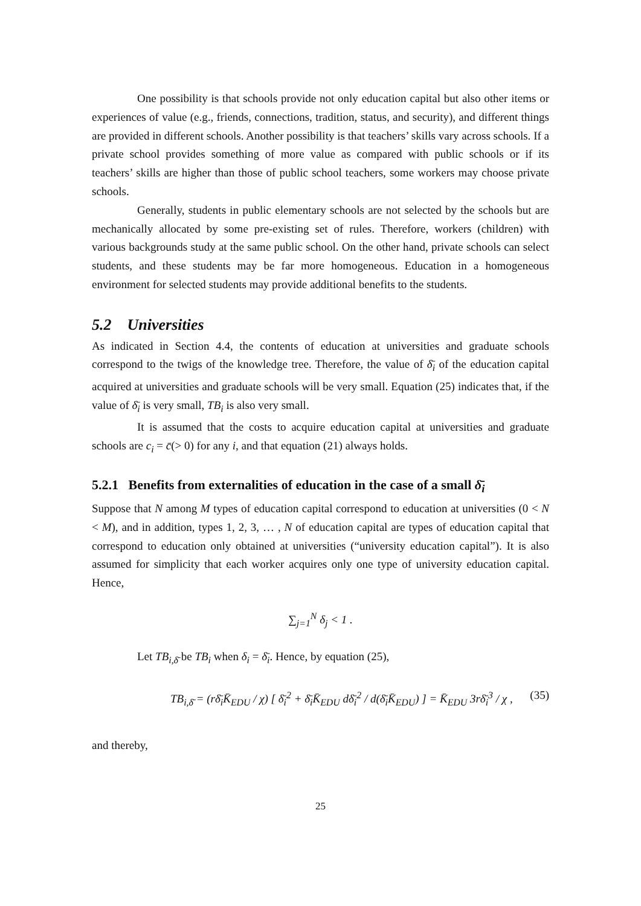One possibility is that schools provide not only education capital but also other items or experiences of value (e.g., friends, connections, tradition, status, and security), and different things are provided in different schools. Another possibility is that teachers’ skills vary across schools. If a private school provides something of more value as compared with public schools or if its teachers’ skills are higher than those of public school teachers, some workers may choose private schools.
Generally, students in public elementary schools are not selected by the schools but are mechanically allocated by some pre-existing set of rules. Therefore, workers (children) with various backgrounds study at the same public school. On the other hand, private schools can select students, and these students may be far more homogeneous. Education in a homogeneous environment for selected students may provide additional benefits to the students.
5.2 Universities
As indicated in Section 4.4, the contents of education at universities and graduate schools correspond to the twigs of the knowledge tree. Therefore, the value of δ̄<sub>i</sub> of the education capital acquired at universities and graduate schools will be very small. Equation (25) indicates that, if the value of δ̄<sub>i</sub> is very small, TB<sub>i</sub> is also very small.
It is assumed that the costs to acquire education capital at universities and graduate schools are c<sub>i</sub> = c̄(> 0) for any i, and that equation (21) always holds.
5.2.1 Benefits from externalities of education in the case of a small δ̄<sub>i</sub>
Suppose that N among M types of education capital correspond to education at universities (0 < N < M), and in addition, types 1, 2, 3, … , N of education capital are types of education capital that correspond to education only obtained at universities (“university education capital”). It is also assumed for simplicity that each worker acquires only one type of university education capital. Hence,
∑<sub>j=1</sub><sup>N</sup> δ<sub>j</sub> < 1 .
Let TB<sub>i,δ̄</sub> be TB<sub>i</sub> when δ<sub>i</sub> = δ̄<sub>i</sub>. Hence, by equation (25),
TB<sub>i,δ̄</sub> = (rδ̄<sub>i</sub>K̄<sub>EDU</sub> / χ) [ δ̄<sub>i</sub><sup>2</sup> + δ̄<sub>i</sub>K̄<sub>EDU</sub> dδ̄<sub>i</sub><sup>2</sup> / d(δ̄<sub>i</sub>K̄<sub>EDU</sub>) ] = K̄<sub>EDU</sub> 3rδ̄<sub>i</sub><sup>3</sup> / χ , (35)
and thereby,
25